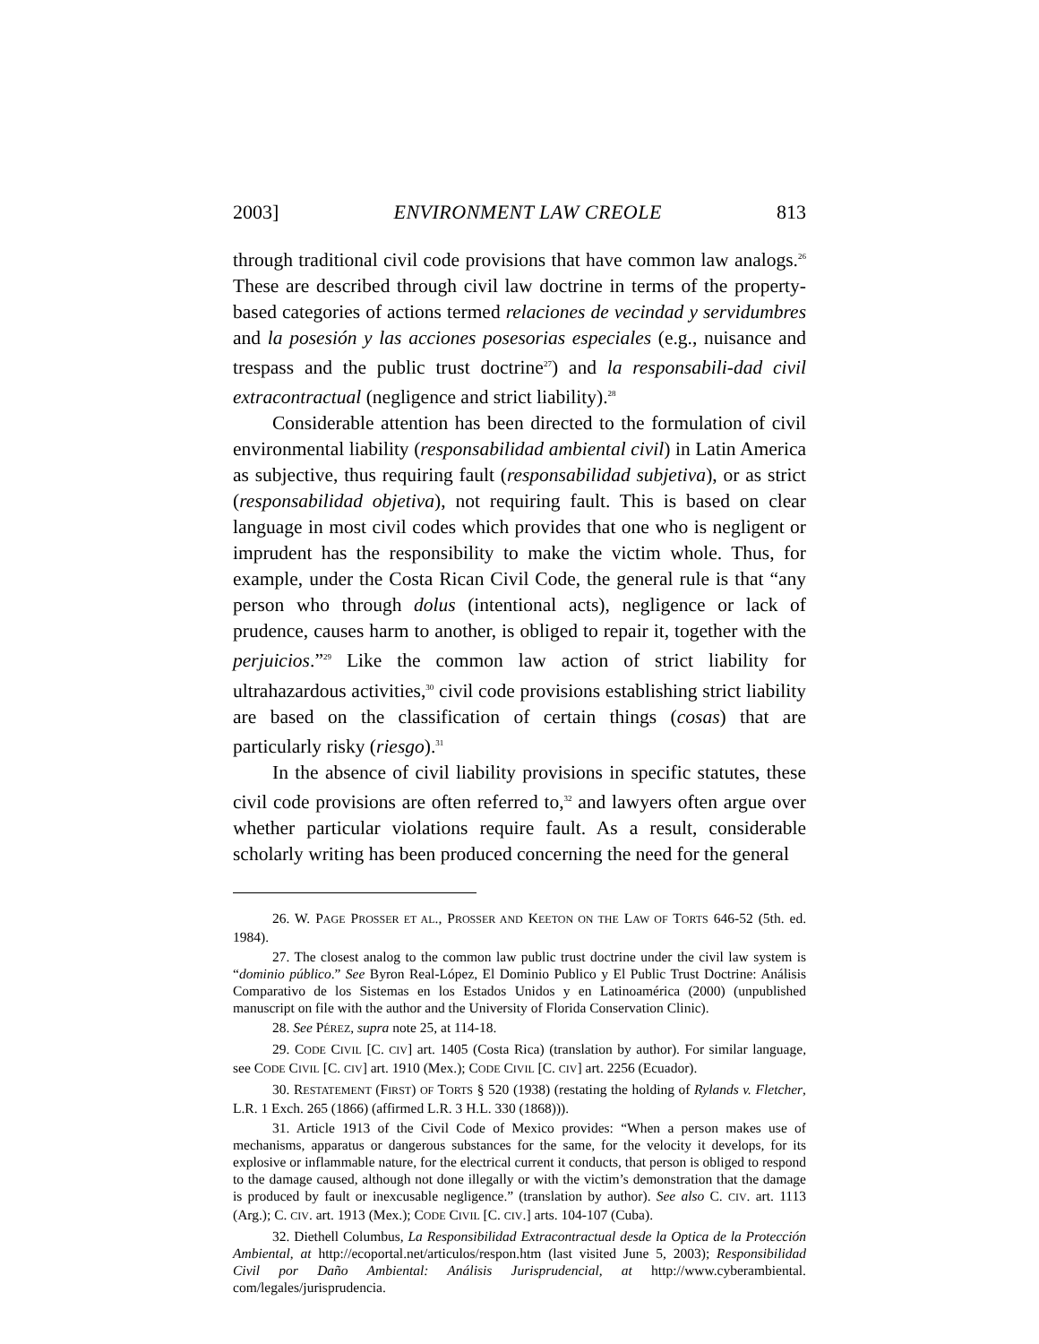2003] ENVIRONMENT LAW CREOLE 813
through traditional civil code provisions that have common law analogs.<sup>26</sup> These are described through civil law doctrine in terms of the property-based categories of actions termed relaciones de vecindad y servidumbres and la posesión y las acciones posesorias especiales (e.g., nuisance and trespass and the public trust doctrine<sup>27</sup>) and la responsabili-dad civil extracontractual (negligence and strict liability).<sup>28</sup>
Considerable attention has been directed to the formulation of civil environmental liability (responsabilidad ambiental civil) in Latin America as subjective, thus requiring fault (responsabilidad subjetiva), or as strict (responsabilidad objetiva), not requiring fault. This is based on clear language in most civil codes which provides that one who is negligent or imprudent has the responsibility to make the victim whole. Thus, for example, under the Costa Rican Civil Code, the general rule is that “any person who through dolus (intentional acts), negligence or lack of prudence, causes harm to another, is obliged to repair it, together with the perjuicios.”<sup>29</sup> Like the common law action of strict liability for ultrahazardous activities,<sup>30</sup> civil code provisions establishing strict liability are based on the classification of certain things (cosas) that are particularly risky (riesgo).<sup>31</sup>
In the absence of civil liability provisions in specific statutes, these civil code provisions are often referred to,<sup>32</sup> and lawyers often argue over whether particular violations require fault. As a result, considerable scholarly writing has been produced concerning the need for the general
26. W. PAGE PROSSER ET AL., PROSSER AND KEETON ON THE LAW OF TORTS 646-52 (5th. ed. 1984).
27. The closest analog to the common law public trust doctrine under the civil law system is “dominio público.” See Byron Real-López, El Dominio Publico y El Public Trust Doctrine: Análisis Comparativo de los Sistemas en los Estados Unidos y en Latinoamérica (2000) (unpublished manuscript on file with the author and the University of Florida Conservation Clinic).
28. See PÉREZ, supra note 25, at 114-18.
29. CODE CIVIL [C. CIV] art. 1405 (Costa Rica) (translation by author). For similar language, see CODE CIVIL [C. CIV] art. 1910 (Mex.); CODE CIVIL [C. CIV] art. 2256 (Ecuador).
30. RESTATEMENT (FIRST) OF TORTS § 520 (1938) (restating the holding of Rylands v. Fletcher, L.R. 1 Exch. 265 (1866) (affirmed L.R. 3 H.L. 330 (1868))).
31. Article 1913 of the Civil Code of Mexico provides: “When a person makes use of mechanisms, apparatus or dangerous substances for the same, for the velocity it develops, for its explosive or inflammable nature, for the electrical current it conducts, that person is obliged to respond to the damage caused, although not done illegally or with the victim’s demonstration that the damage is produced by fault or inexcusable negligence.” (translation by author). See also C. CIV. art. 1113 (Arg.); C. CIV. art. 1913 (Mex.); CODE CIVIL [C. CIV.] arts. 104-107 (Cuba).
32. Diethell Columbus, La Responsibilidad Extracontractual desde la Optica de la Protección Ambiental, at http://ecoportal.net/articulos/respon.htm (last visited June 5, 2003); Responsibilidad Civil por Daño Ambiental: Análisis Jurisprudencial, at http://www.cyberambiental. com/legales/jurisprudencia.